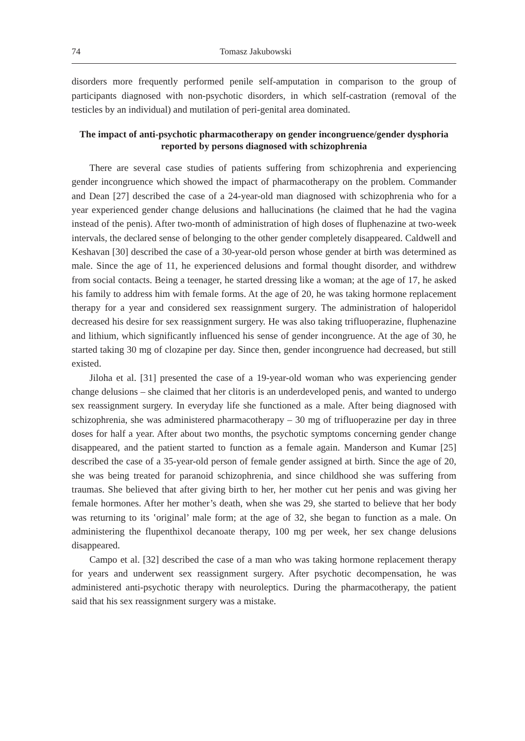74 Tomasz Jakubowski
disorders more frequently performed penile self-amputation in comparison to the group of participants diagnosed with non-psychotic disorders, in which self-castration (removal of the testicles by an individual) and mutilation of peri-genital area dominated.
The impact of anti-psychotic pharmacotherapy on gender incongruence/gender dysphoria reported by persons diagnosed with schizophrenia
There are several case studies of patients suffering from schizophrenia and experiencing gender incongruence which showed the impact of pharmacotherapy on the problem. Commander and Dean [27] described the case of a 24-year-old man diagnosed with schizophrenia who for a year experienced gender change delusions and hallucinations (he claimed that he had the vagina instead of the penis). After two-month of administration of high doses of fluphenazine at two-week intervals, the declared sense of belonging to the other gender completely disappeared. Caldwell and Keshavan [30] described the case of a 30-year-old person whose gender at birth was determined as male. Since the age of 11, he experienced delusions and formal thought disorder, and withdrew from social contacts. Being a teenager, he started dressing like a woman; at the age of 17, he asked his family to address him with female forms. At the age of 20, he was taking hormone replacement therapy for a year and considered sex reassignment surgery. The administration of haloperidol decreased his desire for sex reassignment surgery. He was also taking trifluoperazine, fluphenazine and lithium, which significantly influenced his sense of gender incongruence. At the age of 30, he started taking 30 mg of clozapine per day. Since then, gender incongruence had decreased, but still existed.
Jiloha et al. [31] presented the case of a 19-year-old woman who was experiencing gender change delusions – she claimed that her clitoris is an underdeveloped penis, and wanted to undergo sex reassignment surgery. In everyday life she functioned as a male. After being diagnosed with schizophrenia, she was administered pharmacotherapy – 30 mg of trifluoperazine per day in three doses for half a year. After about two months, the psychotic symptoms concerning gender change disappeared, and the patient started to function as a female again. Manderson and Kumar [25] described the case of a 35-year-old person of female gender assigned at birth. Since the age of 20, she was being treated for paranoid schizophrenia, and since childhood she was suffering from traumas. She believed that after giving birth to her, her mother cut her penis and was giving her female hormones. After her mother’s death, when she was 29, she started to believe that her body was returning to its ʽoriginal’ male form; at the age of 32, she began to function as a male. On administering the flupenthixol decanoate therapy, 100 mg per week, her sex change delusions disappeared.
Campo et al. [32] described the case of a man who was taking hormone replacement therapy for years and underwent sex reassignment surgery. After psychotic decompensation, he was administered anti-psychotic therapy with neuroleptics. During the pharmacotherapy, the patient said that his sex reassignment surgery was a mistake.